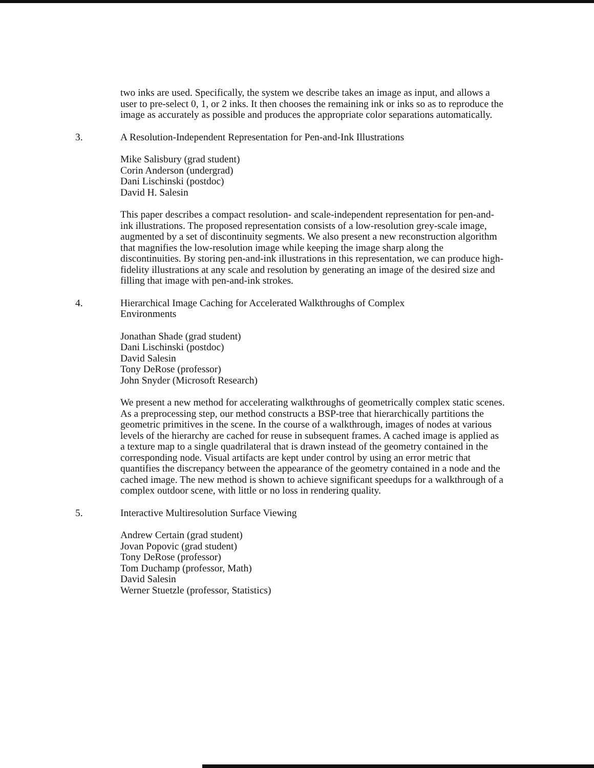two inks are used. Specifically, the system we describe takes an image as input, and allows a user to pre-select 0, 1, or 2 inks. It then chooses the remaining ink or inks so as to reproduce the image as accurately as possible and produces the appropriate color separations automatically.
3. A Resolution-Independent Representation for Pen-and-Ink Illustrations
Mike Salisbury (grad student)
Corin Anderson (undergrad)
Dani Lischinski (postdoc)
David H. Salesin
This paper describes a compact resolution- and scale-independent representation for pen-and-ink illustrations. The proposed representation consists of a low-resolution grey-scale image, augmented by a set of discontinuity segments. We also present a new reconstruction algorithm that magnifies the low-resolution image while keeping the image sharp along the discontinuities. By storing pen-and-ink illustrations in this representation, we can produce high-fidelity illustrations at any scale and resolution by generating an image of the desired size and filling that image with pen-and-ink strokes.
4. Hierarchical Image Caching for Accelerated Walkthroughs of Complex
Environments
Jonathan Shade (grad student)
Dani Lischinski (postdoc)
David Salesin
Tony DeRose (professor)
John Snyder (Microsoft Research)
We present a new method for accelerating walkthroughs of geometrically complex static scenes. As a preprocessing step, our method constructs a BSP-tree that hierarchically partitions the geometric primitives in the scene. In the course of a walkthrough, images of nodes at various levels of the hierarchy are cached for reuse in subsequent frames. A cached image is applied as a texture map to a single quadrilateral that is drawn instead of the geometry contained in the corresponding node. Visual artifacts are kept under control by using an error metric that quantifies the discrepancy between the appearance of the geometry contained in a node and the cached image. The new method is shown to achieve significant speedups for a walkthrough of a complex outdoor scene, with little or no loss in rendering quality.
5. Interactive Multiresolution Surface Viewing
Andrew Certain (grad student)
Jovan Popovic (grad student)
Tony DeRose (professor)
Tom Duchamp (professor, Math)
David Salesin
Werner Stuetzle (professor, Statistics)